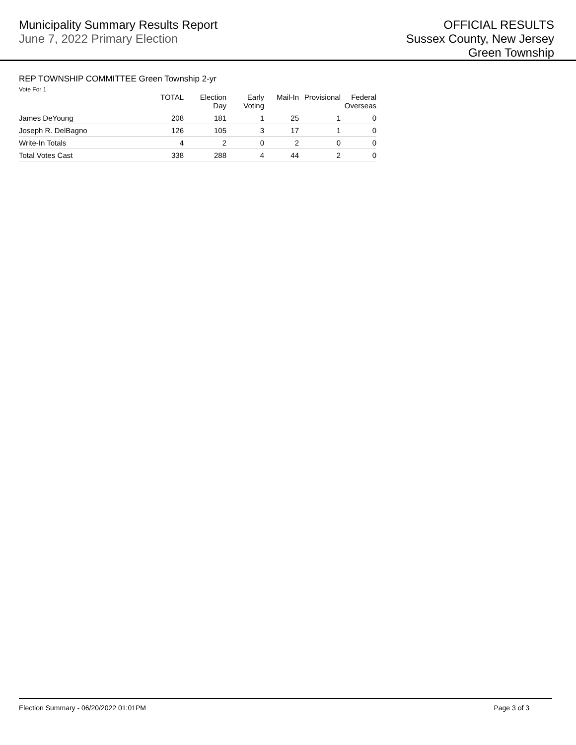Municipality Summary Results Report
June 7, 2022 Primary Election
OFFICIAL RESULTS
Sussex County, New Jersey
Green Township
REP TOWNSHIP COMMITTEE Green Township 2-yr
Vote For 1
| | TOTAL | Election Day | Early Voting | Mail-In | Provisional | Federal Overseas |
| --- | --- | --- | --- | --- | --- | --- |
| James DeYoung | 208 | 181 | 1 | 25 | 1 | 0 |
| Joseph R. DelBagno | 126 | 105 | 3 | 17 | 1 | 0 |
| Write-In Totals | 4 | 2 | 0 | 2 | 0 | 0 |
| Total Votes Cast | 338 | 288 | 4 | 44 | 2 | 0 |
Election Summary - 06/20/2022 01:01PM Page 3 of 3